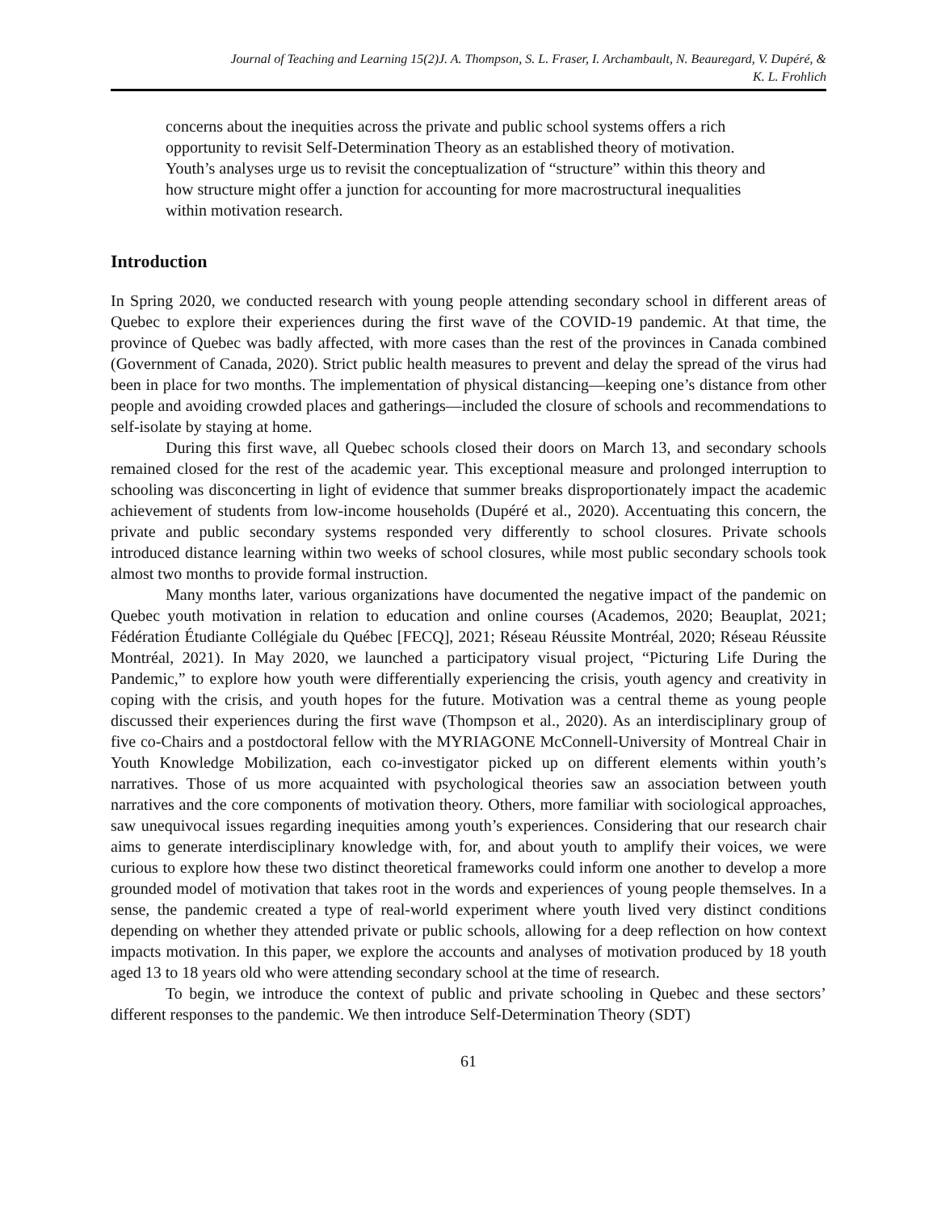Journal of Teaching and Learning 15(2)J. A. Thompson, S. L. Fraser, I. Archambault, N. Beauregard, V. Dupéré, &
K. L. Frohlich
concerns about the inequities across the private and public school systems offers a rich opportunity to revisit Self-Determination Theory as an established theory of motivation. Youth’s analyses urge us to revisit the conceptualization of “structure” within this theory and how structure might offer a junction for accounting for more macrostructural inequalities within motivation research.
Introduction
In Spring 2020, we conducted research with young people attending secondary school in different areas of Quebec to explore their experiences during the first wave of the COVID-19 pandemic. At that time, the province of Quebec was badly affected, with more cases than the rest of the provinces in Canada combined (Government of Canada, 2020). Strict public health measures to prevent and delay the spread of the virus had been in place for two months. The implementation of physical distancing—keeping one’s distance from other people and avoiding crowded places and gatherings—included the closure of schools and recommendations to self-isolate by staying at home.
During this first wave, all Quebec schools closed their doors on March 13, and secondary schools remained closed for the rest of the academic year. This exceptional measure and prolonged interruption to schooling was disconcerting in light of evidence that summer breaks disproportionately impact the academic achievement of students from low-income households (Dupéré et al., 2020). Accentuating this concern, the private and public secondary systems responded very differently to school closures. Private schools introduced distance learning within two weeks of school closures, while most public secondary schools took almost two months to provide formal instruction.
Many months later, various organizations have documented the negative impact of the pandemic on Quebec youth motivation in relation to education and online courses (Academos, 2020; Beauplat, 2021; Fédération Étudiante Collégiale du Québec [FECQ], 2021; Réseau Réussite Montréal, 2020; Réseau Réussite Montréal, 2021). In May 2020, we launched a participatory visual project, “Picturing Life During the Pandemic,” to explore how youth were differentially experiencing the crisis, youth agency and creativity in coping with the crisis, and youth hopes for the future. Motivation was a central theme as young people discussed their experiences during the first wave (Thompson et al., 2020). As an interdisciplinary group of five co-Chairs and a postdoctoral fellow with the MYRIAGONE McConnell-University of Montreal Chair in Youth Knowledge Mobilization, each co-investigator picked up on different elements within youth’s narratives. Those of us more acquainted with psychological theories saw an association between youth narratives and the core components of motivation theory. Others, more familiar with sociological approaches, saw unequivocal issues regarding inequities among youth’s experiences. Considering that our research chair aims to generate interdisciplinary knowledge with, for, and about youth to amplify their voices, we were curious to explore how these two distinct theoretical frameworks could inform one another to develop a more grounded model of motivation that takes root in the words and experiences of young people themselves. In a sense, the pandemic created a type of real-world experiment where youth lived very distinct conditions depending on whether they attended private or public schools, allowing for a deep reflection on how context impacts motivation. In this paper, we explore the accounts and analyses of motivation produced by 18 youth aged 13 to 18 years old who were attending secondary school at the time of research.
To begin, we introduce the context of public and private schooling in Quebec and these sectors’ different responses to the pandemic. We then introduce Self-Determination Theory (SDT)
61